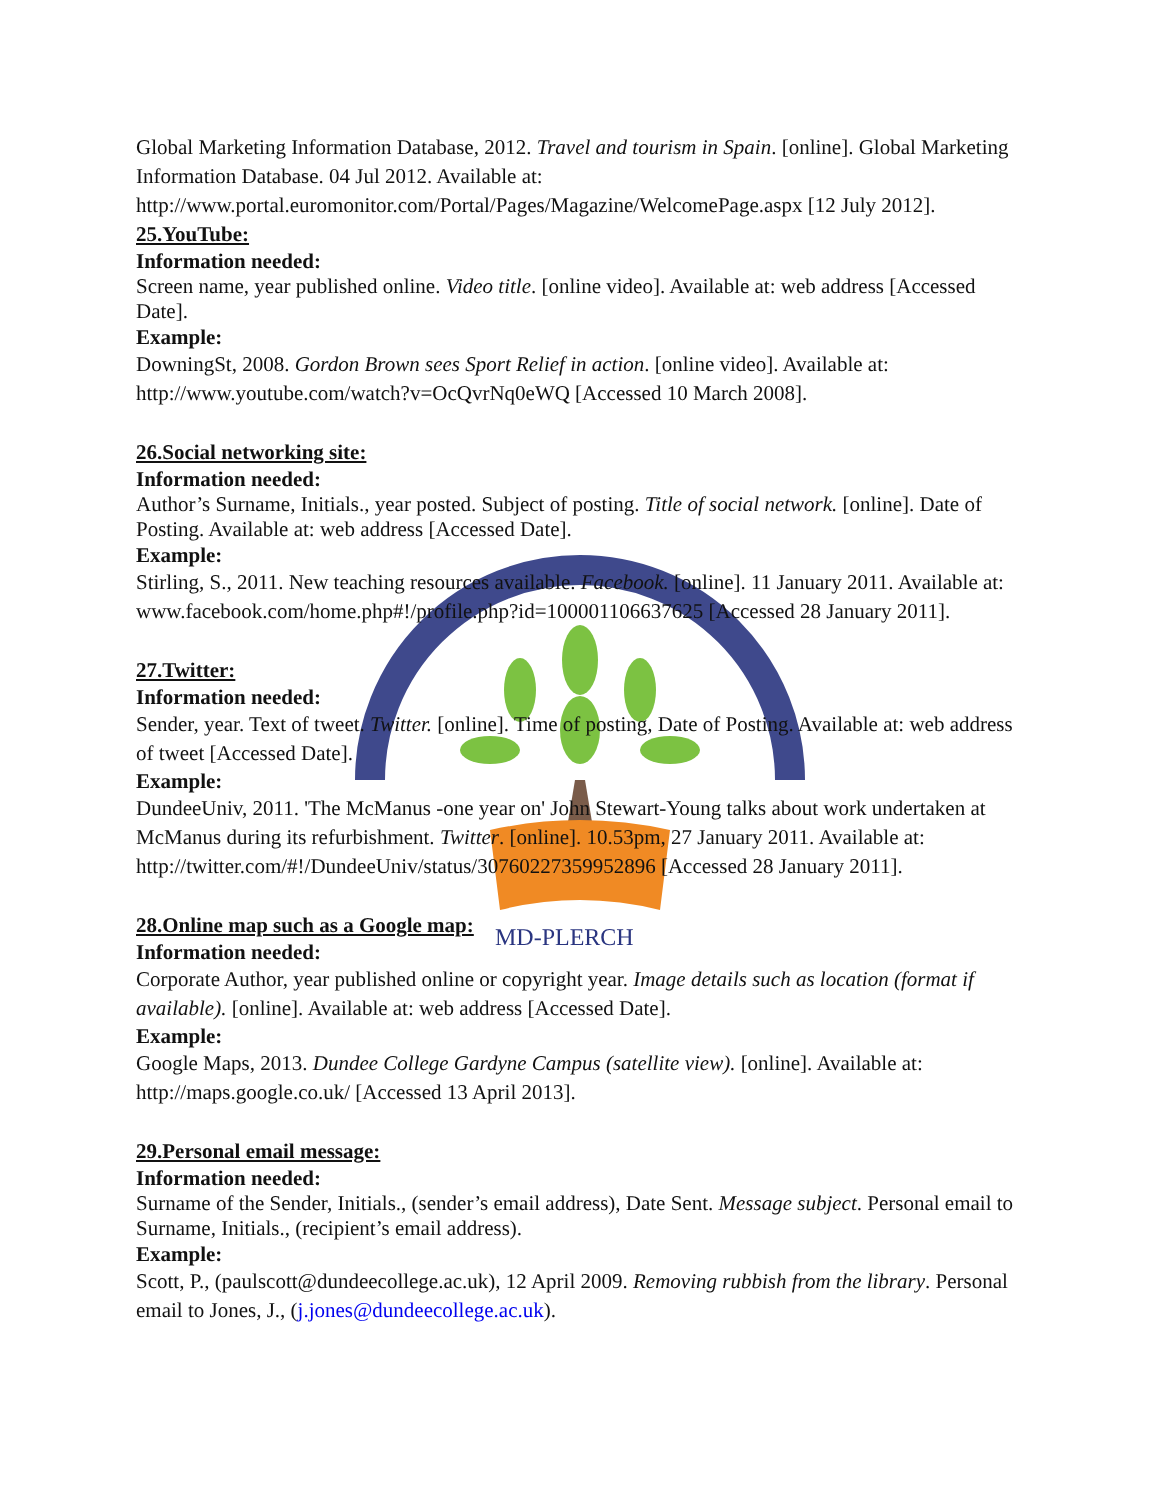MD-PLERCH
Global Marketing Information Database, 2012. Travel and tourism in Spain. [online]. Global Marketing Information Database. 04 Jul 2012. Available at: http://www.portal.euromonitor.com/Portal/Pages/Magazine/WelcomePage.aspx [12 July 2012].
25.YouTube:
Information needed:
Screen name, year published online. Video title. [online video]. Available at: web address [Accessed Date].
Example:
DowningSt, 2008. Gordon Brown sees Sport Relief in action. [online video]. Available at: http://www.youtube.com/watch?v=OcQvrNq0eWQ [Accessed 10 March 2008].
26.Social networking site:
Information needed:
Author’s Surname, Initials., year posted. Subject of posting. Title of social network. [online]. Date of Posting. Available at: web address [Accessed Date].
Example:
Stirling, S., 2011. New teaching resources available. Facebook. [online]. 11 January 2011. Available at: www.facebook.com/home.php#!/profile.php?id=100001106637625 [Accessed 28 January 2011].
27.Twitter:
Information needed:
Sender, year. Text of tweet. Twitter. [online]. Time of posting, Date of Posting. Available at: web address of tweet [Accessed Date].
Example:
DundeeUniv, 2011. 'The McManus -one year on' John Stewart-Young talks about work undertaken at McManus during its refurbishment. Twitter. [online]. 10.53pm, 27 January 2011. Available at: http://twitter.com/#!/DundeeUniv/status/30760227359952896 [Accessed 28 January 2011].
28.Online map such as a Google map:
Information needed:
Corporate Author, year published online or copyright year. Image details such as location (format if available). [online]. Available at: web address [Accessed Date].
Example:
Google Maps, 2013. Dundee College Gardyne Campus (satellite view). [online]. Available at: http://maps.google.co.uk/ [Accessed 13 April 2013].
29.Personal email message:
Information needed:
Surname of the Sender, Initials., (sender’s email address), Date Sent. Message subject. Personal email to Surname, Initials., (recipient’s email address).
Example:
Scott, P., (paulscott@dundeecollege.ac.uk), 12 April 2009. Removing rubbish from the library. Personal email to Jones, J., (j.jones@dundeecollege.ac.uk).